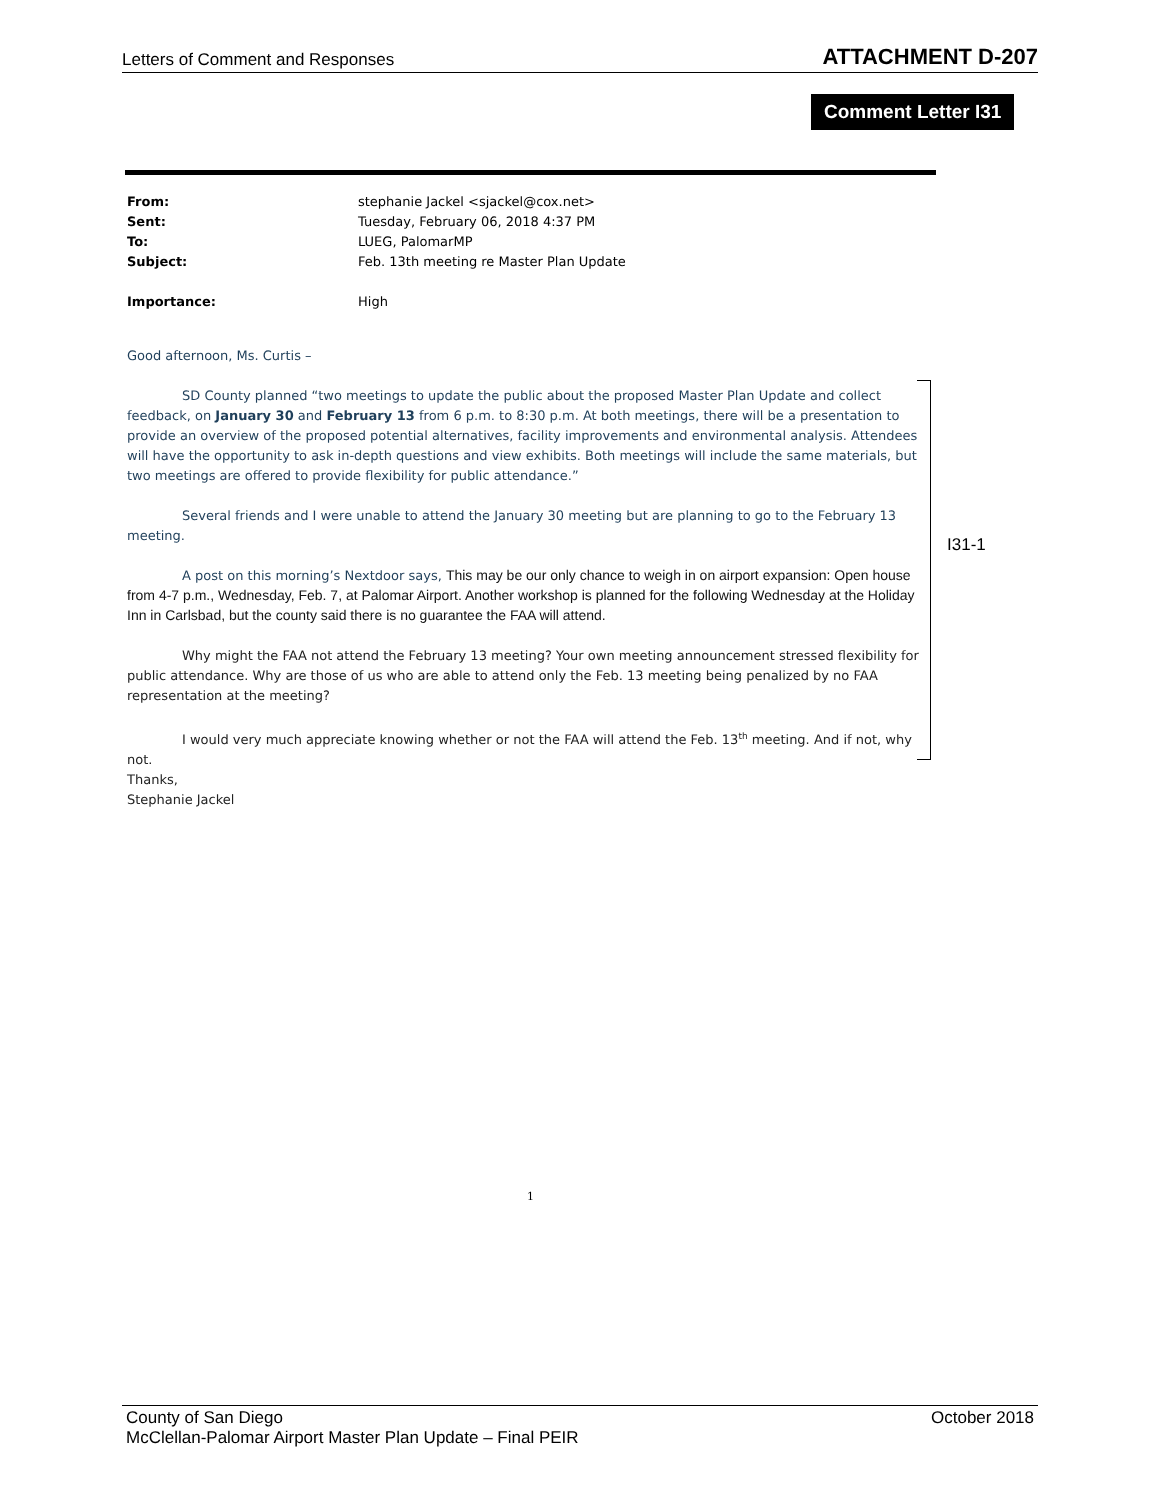Letters of Comment and Responses ATTACHMENT D-207
Comment Letter I31
| From: | stephanie Jackel <sjackel@cox.net> |
| Sent: | Tuesday, February 06, 2018 4:37 PM |
| To: | LUEG, PalomarMP |
| Subject: | Feb. 13th meeting re Master Plan Update |
| Importance: | High |
Good afternoon, Ms. Curtis –
SD County planned “two meetings to update the public about the proposed Master Plan Update and collect feedback, on January 30 and February 13 from 6 p.m. to 8:30 p.m. At both meetings, there will be a presentation to provide an overview of the proposed potential alternatives, facility improvements and environmental analysis. Attendees will have the opportunity to ask in-depth questions and view exhibits. Both meetings will include the same materials, but two meetings are offered to provide flexibility for public attendance.”
Several friends and I were unable to attend the January 30 meeting but are planning to go to the February 13 meeting.
A post on this morning’s Nextdoor says, This may be our only chance to weigh in on airport expansion: Open house from 4-7 p.m., Wednesday, Feb. 7, at Palomar Airport. Another workshop is planned for the following Wednesday at the Holiday Inn in Carlsbad, but the county said there is no guarantee the FAA will attend.
Why might the FAA not attend the February 13 meeting? Your own meeting announcement stressed flexibility for public attendance. Why are those of us who are able to attend only the Feb. 13 meeting being penalized by no FAA representation at the meeting?
I would very much appreciate knowing whether or not the FAA will attend the Feb. 13<sup>th</sup> meeting. And if not, why not.
Thanks,
Stephanie Jackel
I31-1
1
County of San Diego October 2018
McClellan-Palomar Airport Master Plan Update – Final PEIR